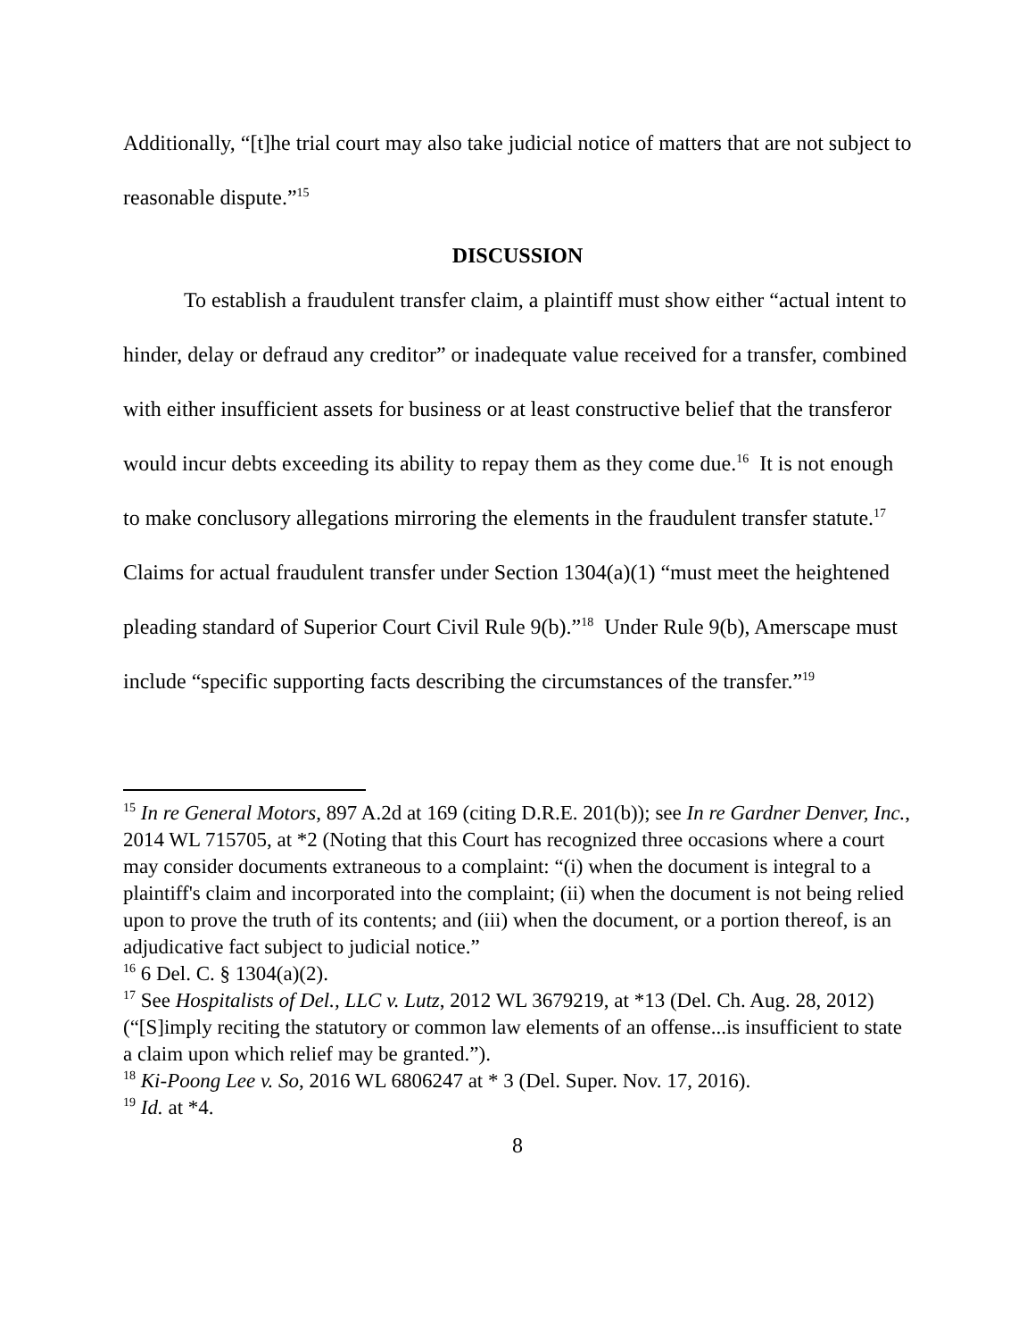Additionally, “[t]he trial court may also take judicial notice of matters that are not subject to reasonable dispute.”<sup>15</sup>
DISCUSSION
To establish a fraudulent transfer claim, a plaintiff must show either “actual intent to hinder, delay or defraud any creditor” or inadequate value received for a transfer, combined with either insufficient assets for business or at least constructive belief that the transferor would incur debts exceeding its ability to repay them as they come due.<sup>16</sup> It is not enough to make conclusory allegations mirroring the elements in the fraudulent transfer statute.<sup>17</sup> Claims for actual fraudulent transfer under Section 1304(a)(1) “must meet the heightened pleading standard of Superior Court Civil Rule 9(b).”<sup>18</sup> Under Rule 9(b), Amerscape must include “specific supporting facts describing the circumstances of the transfer.”<sup>19</sup>
<sup>15</sup> In re General Motors, 897 A.2d at 169 (citing D.R.E. 201(b)); see In re Gardner Denver, Inc., 2014 WL 715705, at *2 (Noting that this Court has recognized three occasions where a court may consider documents extraneous to a complaint: “(i) when the document is integral to a plaintiff's claim and incorporated into the complaint; (ii) when the document is not being relied upon to prove the truth of its contents; and (iii) when the document, or a portion thereof, is an adjudicative fact subject to judicial notice.”
<sup>16</sup> 6 Del. C. § 1304(a)(2).
<sup>17</sup> See Hospitalists of Del., LLC v. Lutz, 2012 WL 3679219, at *13 (Del. Ch. Aug. 28, 2012) (“[S]imply reciting the statutory or common law elements of an offense...is insufficient to state a claim upon which relief may be granted.”).
<sup>18</sup> Ki-Poong Lee v. So, 2016 WL 6806247 at * 3 (Del. Super. Nov. 17, 2016).
<sup>19</sup> Id. at *4.
8